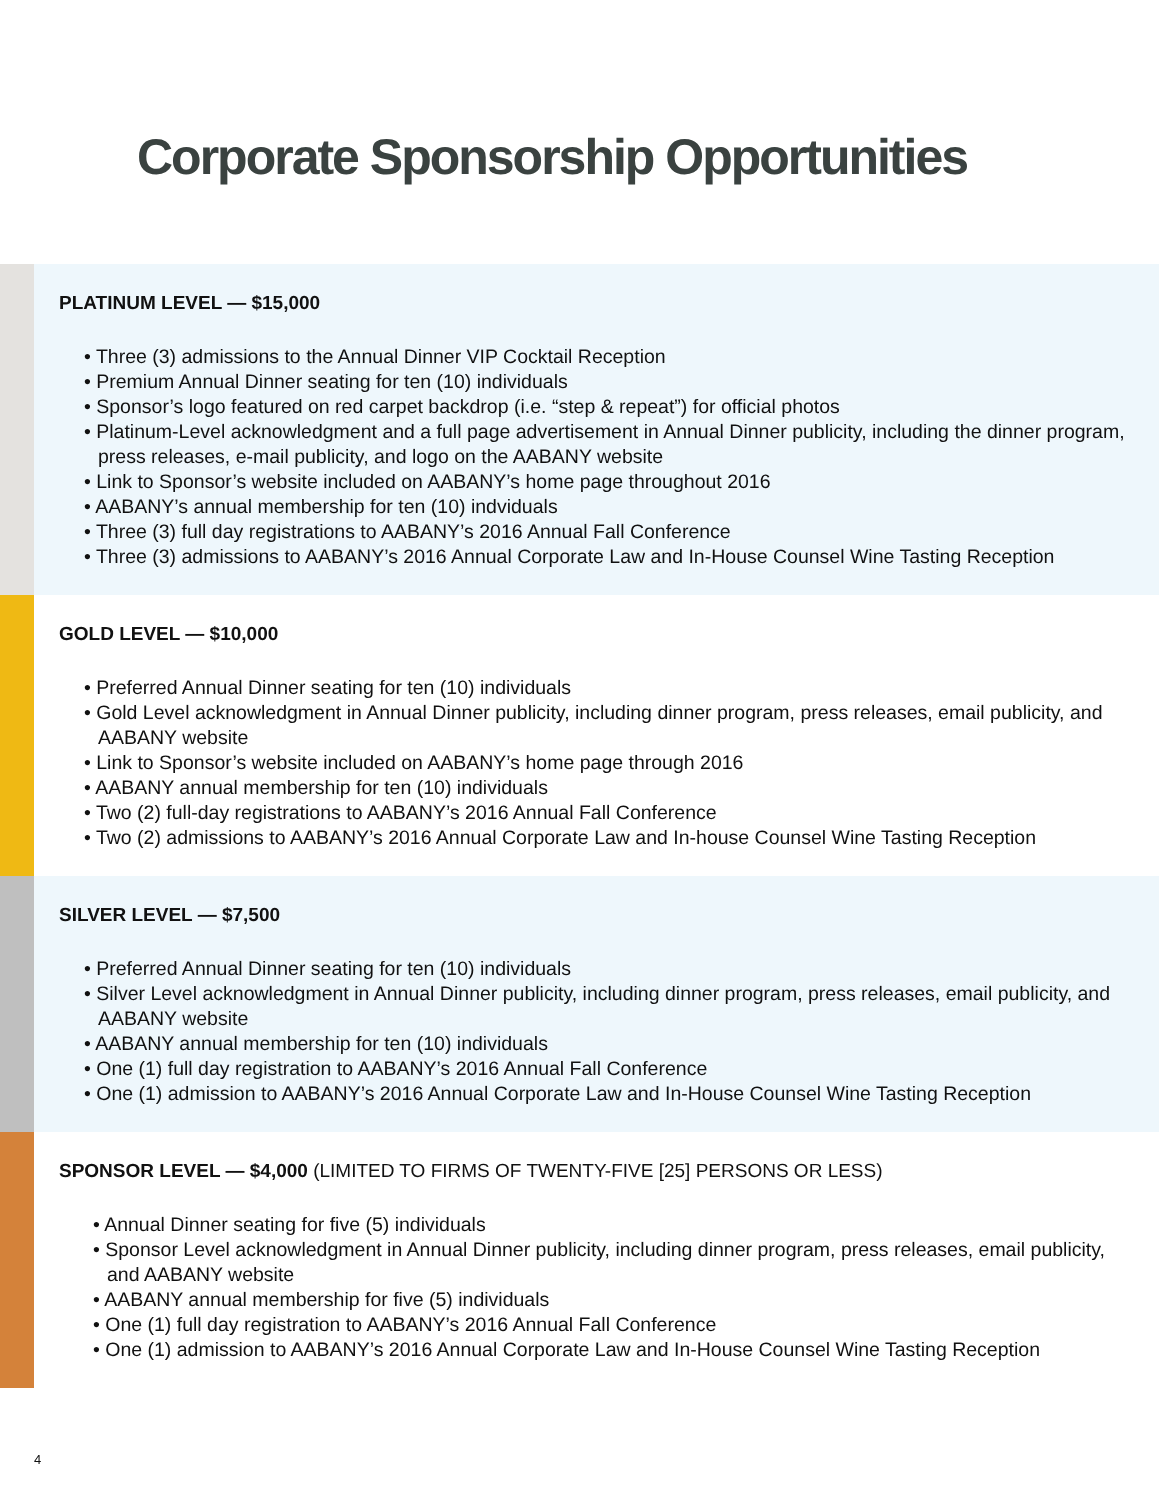Corporate Sponsorship Opportunities
PLATINUM LEVEL — $15,000
• Three (3) admissions to the Annual Dinner VIP Cocktail Reception
• Premium Annual Dinner seating for ten (10) individuals
• Sponsor’s logo featured on red carpet backdrop (i.e. “step & repeat”) for official photos
• Platinum-Level acknowledgment and a full page advertisement in Annual Dinner publicity, including the dinner program, press releases, e-mail publicity, and logo on the AABANY website
• Link to Sponsor’s website included on AABANY’s home page throughout 2016
• AABANY’s annual membership for ten (10) indviduals
• Three (3) full day registrations to AABANY’s 2016 Annual Fall Conference
• Three (3) admissions to AABANY’s 2016 Annual Corporate Law and In-House Counsel Wine Tasting Reception
GOLD LEVEL — $10,000
• Preferred Annual Dinner seating for ten (10) individuals
• Gold Level acknowledgment in Annual Dinner publicity, including dinner program, press releases, email publicity, and AABANY website
• Link to Sponsor’s website included on AABANY’s home page through 2016
• AABANY annual membership for ten (10) individuals
• Two (2) full-day registrations to AABANY’s 2016 Annual Fall Conference
• Two (2) admissions to AABANY’s 2016 Annual Corporate Law and In-house Counsel Wine Tasting Reception
SILVER LEVEL — $7,500
• Preferred Annual Dinner seating for ten (10) individuals
• Silver Level acknowledgment in Annual Dinner publicity, including dinner program, press releases, email publicity, and AABANY website
• AABANY annual membership for ten (10) individuals
• One (1) full day registration to AABANY’s 2016 Annual Fall Conference
• One (1) admission to AABANY’s 2016 Annual Corporate Law and In-House Counsel Wine Tasting Reception
SPONSOR LEVEL — $4,000 (LIMITED TO FIRMS OF TWENTY-FIVE [25] PERSONS OR LESS)
• Annual Dinner seating for five (5) individuals
• Sponsor Level acknowledgment in Annual Dinner publicity, including dinner program, press releases, email publicity, and AABANY website
• AABANY annual membership for five (5) individuals
• One (1) full day registration to AABANY’s 2016 Annual Fall Conference
• One (1) admission to AABANY’s 2016 Annual Corporate Law and In-House Counsel Wine Tasting Reception
4